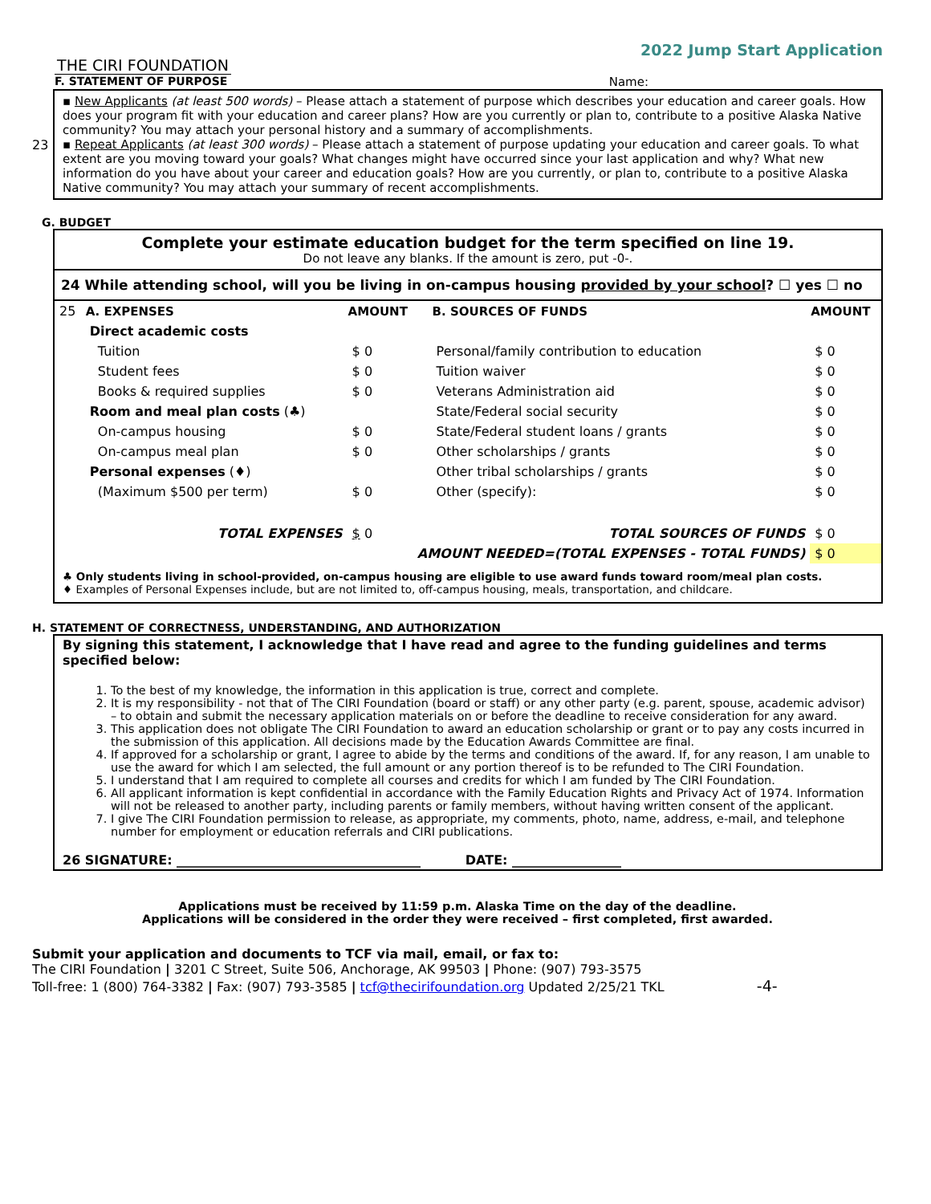THE CIRI FOUNDATION
2022 Jump Start Application
F. STATEMENT OF PURPOSE Name:
23
▪ New Applicants (at least 500 words) – Please attach a statement of purpose which describes your education and career goals. How does your program fit with your education and career plans? How are you currently or plan to, contribute to a positive Alaska Native community? You may attach your personal history and a summary of accomplishments.
▪ Repeat Applicants (at least 300 words) – Please attach a statement of purpose updating your education and career goals. To what extent are you moving toward your goals? What changes might have occurred since your last application and why? What new information do you have about your career and education goals? How are you currently, or plan to, contribute to a positive Alaska Native community? You may attach your summary of recent accomplishments.
G. BUDGET
Complete your estimate education budget for the term specified on line 19.
Do not leave any blanks. If the amount is zero, put -0-.
24 While attending school, will you be living in on-campus housing provided by your school? ☐ yes ☐ no
| 25 | A. EXPENSES | AMOUNT | B. SOURCES OF FUNDS | AMOUNT |
| | Direct academic costs | | | |
| | Tuition | $ 0 | Personal/family contribution to education | $ 0 |
| | Student fees | $ 0 | Tuition waiver | $ 0 |
| | Books & required supplies | $ 0 | Veterans Administration aid | $ 0 |
| | Room and meal plan costs (♣) | | State/Federal social security | $ 0 |
| | On-campus housing | $ 0 | State/Federal student loans / grants | $ 0 |
| | On-campus meal plan | $ 0 | Other scholarships / grants | $ 0 |
| | Personal expenses (♦) | | Other tribal scholarships / grants | $ 0 |
| | (Maximum $500 per term) | $ 0 | Other (specify): | $ 0 |
| | TOTAL EXPENSES | $ 0 | TOTAL SOURCES OF FUNDS | $ 0 |
| | | AMOUNT NEEDED=(TOTAL EXPENSES - TOTAL FUNDS) | | $ 0 |
♣ Only students living in school-provided, on-campus housing are eligible to use award funds toward room/meal plan costs.
♦ Examples of Personal Expenses include, but are not limited to, off-campus housing, meals, transportation, and childcare.
H. STATEMENT OF CORRECTNESS, UNDERSTANDING, AND AUTHORIZATION
By signing this statement, I acknowledge that I have read and agree to the funding guidelines and terms specified below:
1. To the best of my knowledge, the information in this application is true, correct and complete.
2. It is my responsibility - not that of The CIRI Foundation (board or staff) or any other party (e.g. parent, spouse, academic advisor) – to obtain and submit the necessary application materials on or before the deadline to receive consideration for any award.
3. This application does not obligate The CIRI Foundation to award an education scholarship or grant or to pay any costs incurred in the submission of this application. All decisions made by the Education Awards Committee are final.
4. If approved for a scholarship or grant, I agree to abide by the terms and conditions of the award. If, for any reason, I am unable to use the award for which I am selected, the full amount or any portion thereof is to be refunded to The CIRI Foundation.
5. I understand that I am required to complete all courses and credits for which I am funded by The CIRI Foundation.
6. All applicant information is kept confidential in accordance with the Family Education Rights and Privacy Act of 1974. Information will not be released to another party, including parents or family members, without having written consent of the applicant.
7. I give The CIRI Foundation permission to release, as appropriate, my comments, photo, name, address, e-mail, and telephone number for employment or education referrals and CIRI publications.
26 SIGNATURE: ______________________________________ DATE: _________________
Applications must be received by 11:59 p.m. Alaska Time on the day of the deadline.
Applications will be considered in the order they were received – first completed, first awarded.
Submit your application and documents to TCF via mail, email, or fax to:
The CIRI Foundation | 3201 C Street, Suite 506, Anchorage, AK 99503 | Phone: (907) 793-3575
Toll-free: 1 (800) 764-3382 | Fax: (907) 793-3585 | tcf@thecirifoundation.org Updated 2/25/21 TKL -4-